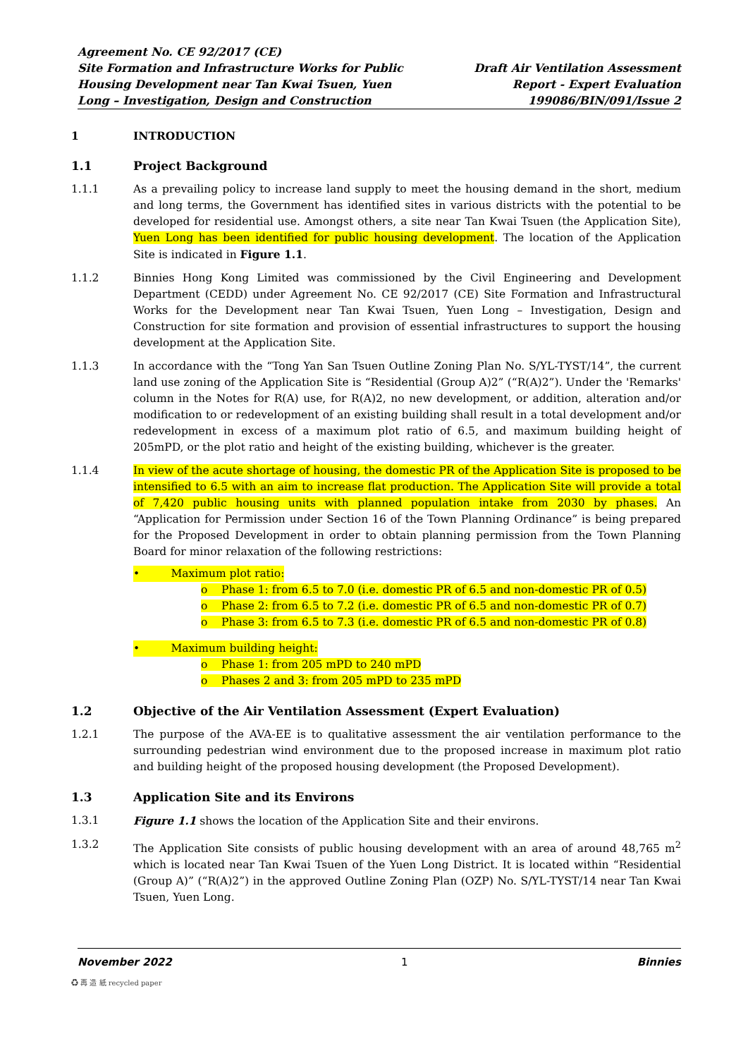Agreement No. CE 92/2017 (CE)
Site Formation and Infrastructure Works for Public
Housing Development near Tan Kwai Tsuen, Yuen
Long – Investigation, Design and Construction
Draft Air Ventilation Assessment
Report - Expert Evaluation
199086/BIN/091/Issue 2
1 INTRODUCTION
1.1 Project Background
1.1.1 As a prevailing policy to increase land supply to meet the housing demand in the short, medium and long terms, the Government has identified sites in various districts with the potential to be developed for residential use. Amongst others, a site near Tan Kwai Tsuen (the Application Site), Yuen Long has been identified for public housing development. The location of the Application Site is indicated in Figure 1.1.
1.1.2 Binnies Hong Kong Limited was commissioned by the Civil Engineering and Development Department (CEDD) under Agreement No. CE 92/2017 (CE) Site Formation and Infrastructural Works for the Development near Tan Kwai Tsuen, Yuen Long – Investigation, Design and Construction for site formation and provision of essential infrastructures to support the housing development at the Application Site.
1.1.3 In accordance with the “Tong Yan San Tsuen Outline Zoning Plan No. S/YL-TYST/14”, the current land use zoning of the Application Site is “Residential (Group A)2” (“R(A)2”). Under the 'Remarks' column in the Notes for R(A) use, for R(A)2, no new development, or addition, alteration and/or modification to or redevelopment of an existing building shall result in a total development and/or redevelopment in excess of a maximum plot ratio of 6.5, and maximum building height of 205mPD, or the plot ratio and height of the existing building, whichever is the greater.
1.1.4 In view of the acute shortage of housing, the domestic PR of the Application Site is proposed to be intensified to 6.5 with an aim to increase flat production. The Application Site will provide a total of 7,420 public housing units with planned population intake from 2030 by phases. An “Application for Permission under Section 16 of the Town Planning Ordinance” is being prepared for the Proposed Development in order to obtain planning permission from the Town Planning Board for minor relaxation of the following restrictions:
• Maximum plot ratio:
o Phase 1: from 6.5 to 7.0 (i.e. domestic PR of 6.5 and non-domestic PR of 0.5)
o Phase 2: from 6.5 to 7.2 (i.e. domestic PR of 6.5 and non-domestic PR of 0.7)
o Phase 3: from 6.5 to 7.3 (i.e. domestic PR of 6.5 and non-domestic PR of 0.8)
• Maximum building height:
o Phase 1: from 205 mPD to 240 mPD
o Phases 2 and 3: from 205 mPD to 235 mPD
1.2 Objective of the Air Ventilation Assessment (Expert Evaluation)
1.2.1 The purpose of the AVA-EE is to qualitative assessment the air ventilation performance to the surrounding pedestrian wind environment due to the proposed increase in maximum plot ratio and building height of the proposed housing development (the Proposed Development).
1.3 Application Site and its Environs
1.3.1 Figure 1.1 shows the location of the Application Site and their environs.
1.3.2 The Application Site consists of public housing development with an area of around 48,765 m<sup>2</sup> which is located near Tan Kwai Tsuen of the Yuen Long District. It is located within “Residential (Group A)” (“R(A)2”) in the approved Outline Zoning Plan (OZP) No. S/YL-TYST/14 near Tan Kwai Tsuen, Yuen Long.
November 2022 1 Binnies
♻ 再 造 紙 recycled paper